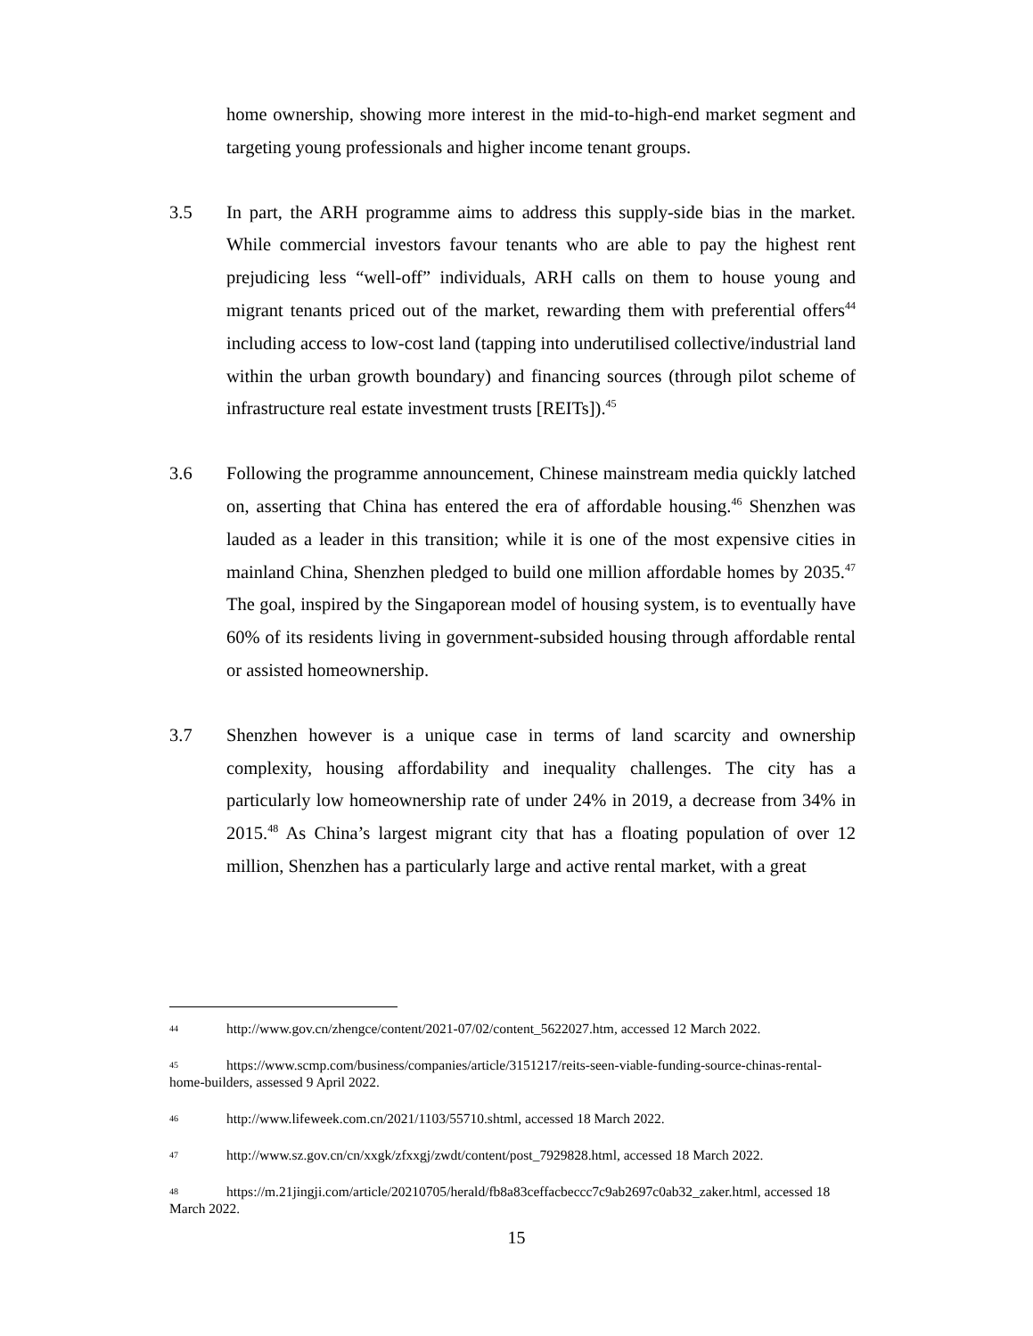home ownership, showing more interest in the mid-to-high-end market segment and targeting young professionals and higher income tenant groups.
3.5 In part, the ARH programme aims to address this supply-side bias in the market. While commercial investors favour tenants who are able to pay the highest rent prejudicing less “well-off” individuals, ARH calls on them to house young and migrant tenants priced out of the market, rewarding them with preferential offers<sup>44</sup> including access to low-cost land (tapping into underutilised collective/industrial land within the urban growth boundary) and financing sources (through pilot scheme of infrastructure real estate investment trusts [REITs]).<sup>45</sup>
3.6 Following the programme announcement, Chinese mainstream media quickly latched on, asserting that China has entered the era of affordable housing.<sup>46</sup> Shenzhen was lauded as a leader in this transition; while it is one of the most expensive cities in mainland China, Shenzhen pledged to build one million affordable homes by 2035.<sup>47</sup> The goal, inspired by the Singaporean model of housing system, is to eventually have 60% of its residents living in government-subsided housing through affordable rental or assisted homeownership.
3.7 Shenzhen however is a unique case in terms of land scarcity and ownership complexity, housing affordability and inequality challenges. The city has a particularly low homeownership rate of under 24% in 2019, a decrease from 34% in 2015.<sup>48</sup> As China’s largest migrant city that has a floating population of over 12 million, Shenzhen has a particularly large and active rental market, with a great
44 http://www.gov.cn/zhengce/content/2021-07/02/content_5622027.htm, accessed 12 March 2022.
45 https://www.scmp.com/business/companies/article/3151217/reits-seen-viable-funding-source-chinas-rental-home-builders, assessed 9 April 2022.
46 http://www.lifeweek.com.cn/2021/1103/55710.shtml, accessed 18 March 2022.
47 http://www.sz.gov.cn/cn/xxgk/zfxxgj/zwdt/content/post_7929828.html, accessed 18 March 2022.
48 https://m.21jingji.com/article/20210705/herald/fb8a83ceffacbeccc7c9ab2697c0ab32_zaker.html, accessed 18 March 2022.
15